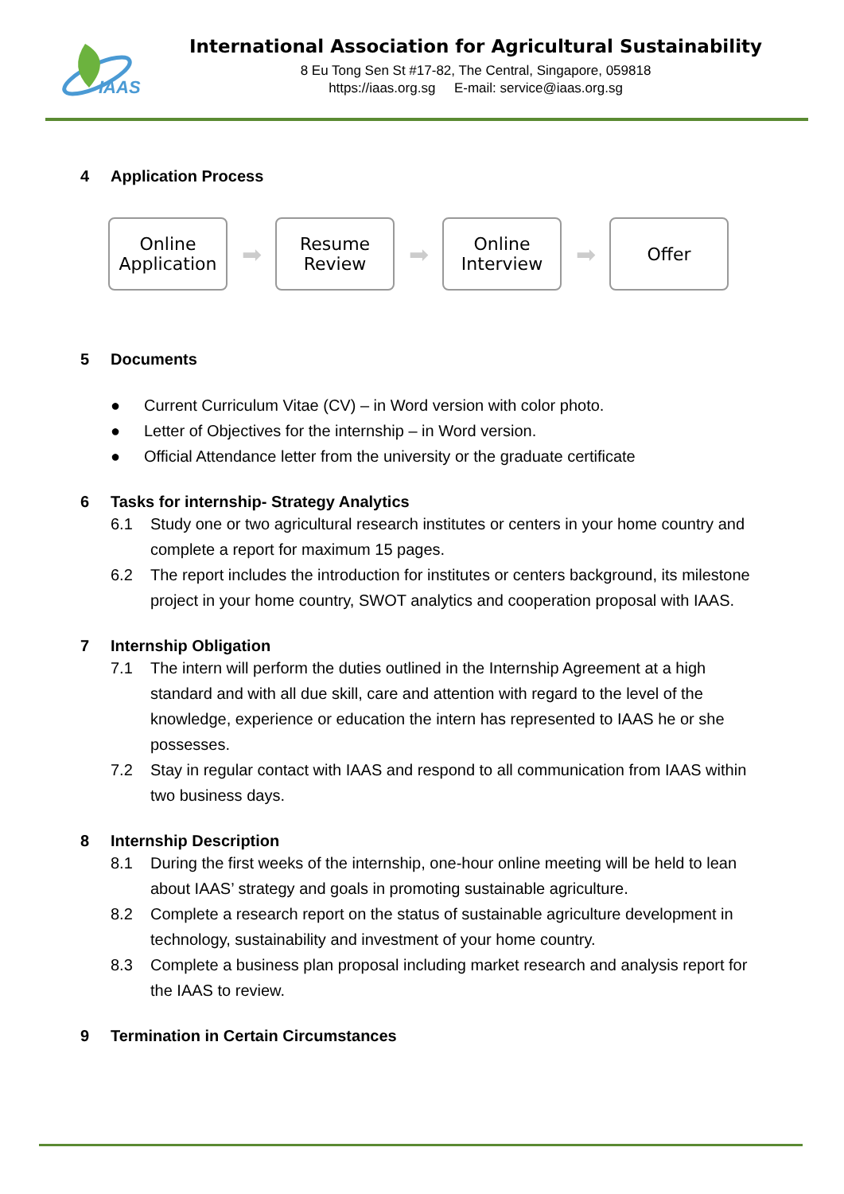IAAS
International Association for Agricultural Sustainability
8 Eu Tong Sen St #17-82, The Central, Singapore, 059818
https://iaas.org.sg E-mail: service@iaas.org.sg
4 Application Process
Online
Application
➡
Resume
Review
➡
Online
Interview
➡
Offer
5 Documents
● Current Curriculum Vitae (CV) – in Word version with color photo.
● Letter of Objectives for the internship – in Word version.
● Official Attendance letter from the university or the graduate certificate
6 Tasks for internship- Strategy Analytics
6.1 Study one or two agricultural research institutes or centers in your home country and complete a report for maximum 15 pages.
6.2 The report includes the introduction for institutes or centers background, its milestone project in your home country, SWOT analytics and cooperation proposal with IAAS.
7 Internship Obligation
7.1 The intern will perform the duties outlined in the Internship Agreement at a high standard and with all due skill, care and attention with regard to the level of the knowledge, experience or education the intern has represented to IAAS he or she possesses.
7.2 Stay in regular contact with IAAS and respond to all communication from IAAS within two business days.
8 Internship Description
8.1 During the first weeks of the internship, one-hour online meeting will be held to lean about IAAS’ strategy and goals in promoting sustainable agriculture.
8.2 Complete a research report on the status of sustainable agriculture development in technology, sustainability and investment of your home country.
8.3 Complete a business plan proposal including market research and analysis report for the IAAS to review.
9 Termination in Certain Circumstances